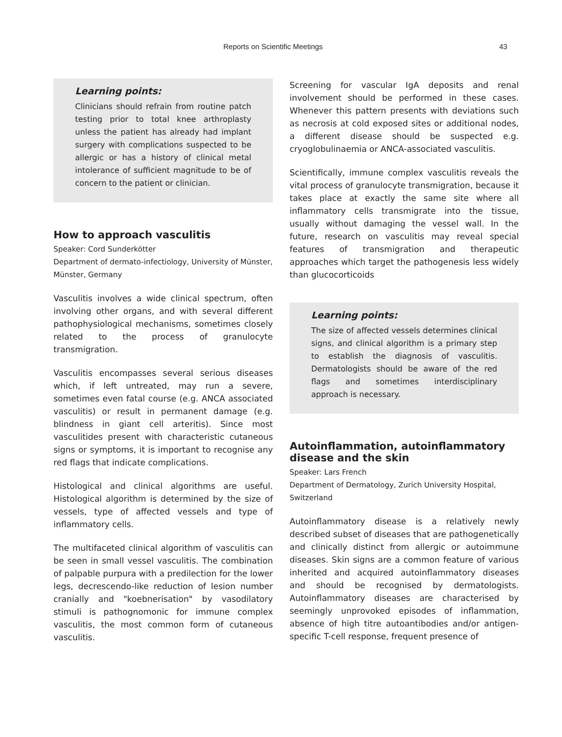Reports on Scientific Meetings 43
Learning points:
Clinicians should refrain from routine patch testing prior to total knee arthroplasty unless the patient has already had implant surgery with complications suspected to be allergic or has a history of clinical metal intolerance of sufficient magnitude to be of concern to the patient or clinician.
How to approach vasculitis
Speaker: Cord Sunderkötter
Department of dermato-infectiology, University of Münster, Münster, Germany
Vasculitis involves a wide clinical spectrum, often involving other organs, and with several different pathophysiological mechanisms, sometimes closely related to the process of granulocyte transmigration.
Vasculitis encompasses several serious diseases which, if left untreated, may run a severe, sometimes even fatal course (e.g. ANCA associated vasculitis) or result in permanent damage (e.g. blindness in giant cell arteritis). Since most vasculitides present with characteristic cutaneous signs or symptoms, it is important to recognise any red flags that indicate complications.
Histological and clinical algorithms are useful. Histological algorithm is determined by the size of vessels, type of affected vessels and type of inflammatory cells.
The multifaceted clinical algorithm of vasculitis can be seen in small vessel vasculitis. The combination of palpable purpura with a predilection for the lower legs, decrescendo-like reduction of lesion number cranially and "koebnerisation" by vasodilatory stimuli is pathognomonic for immune complex vasculitis, the most common form of cutaneous vasculitis.
Screening for vascular IgA deposits and renal involvement should be performed in these cases. Whenever this pattern presents with deviations such as necrosis at cold exposed sites or additional nodes, a different disease should be suspected e.g. cryoglobulinaemia or ANCA-associated vasculitis.
Scientifically, immune complex vasculitis reveals the vital process of granulocyte transmigration, because it takes place at exactly the same site where all inflammatory cells transmigrate into the tissue, usually without damaging the vessel wall. In the future, research on vasculitis may reveal special features of transmigration and therapeutic approaches which target the pathogenesis less widely than glucocorticoids
Learning points:
The size of affected vessels determines clinical signs, and clinical algorithm is a primary step to establish the diagnosis of vasculitis. Dermatologists should be aware of the red flags and sometimes interdisciplinary approach is necessary.
Autoinflammation, autoinflammatory disease and the skin
Speaker: Lars French
Department of Dermatology, Zurich University Hospital, Switzerland
Autoinflammatory disease is a relatively newly described subset of diseases that are pathogenetically and clinically distinct from allergic or autoimmune diseases. Skin signs are a common feature of various inherited and acquired autoinflammatory diseases and should be recognised by dermatologists. Autoinflammatory diseases are characterised by seemingly unprovoked episodes of inflammation, absence of high titre autoantibodies and/or antigen-specific T-cell response, frequent presence of